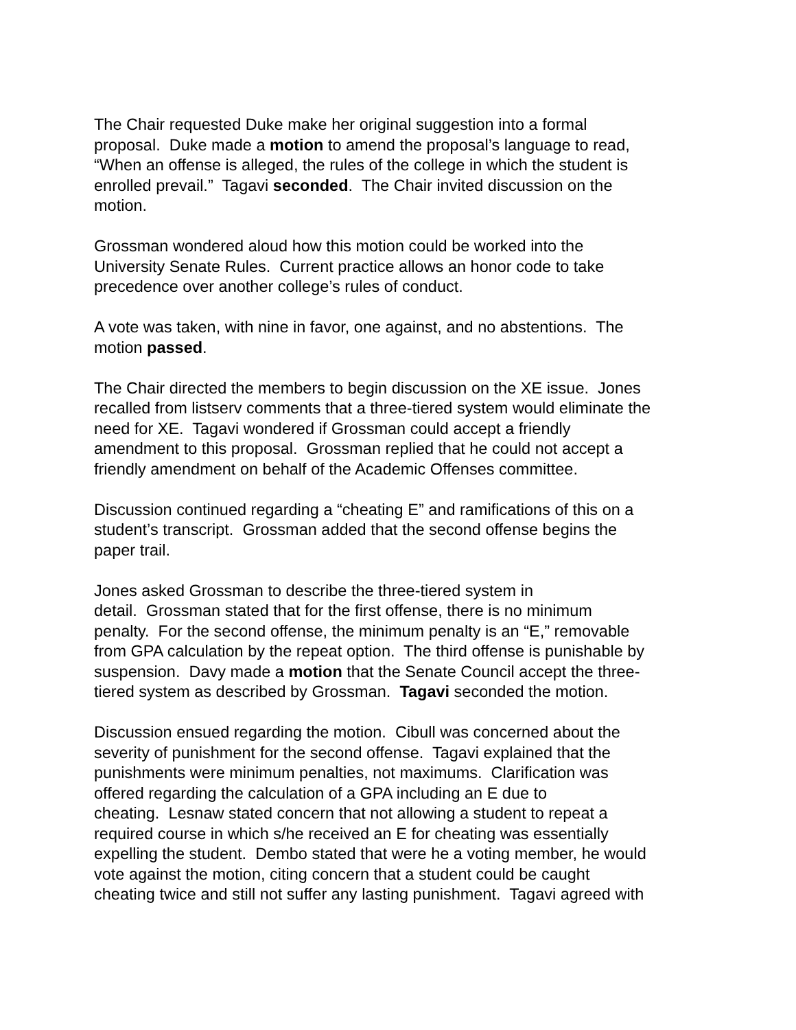The Chair requested Duke make her original suggestion into a formal
proposal. Duke made a motion to amend the proposal’s language to read,
“When an offense is alleged, the rules of the college in which the student is
enrolled prevail.” Tagavi seconded. The Chair invited discussion on the
motion.
Grossman wondered aloud how this motion could be worked into the
University Senate Rules. Current practice allows an honor code to take
precedence over another college’s rules of conduct.
A vote was taken, with nine in favor, one against, and no abstentions. The
motion passed.
The Chair directed the members to begin discussion on the XE issue. Jones
recalled from listserv comments that a three-tiered system would eliminate the
need for XE. Tagavi wondered if Grossman could accept a friendly
amendment to this proposal. Grossman replied that he could not accept a
friendly amendment on behalf of the Academic Offenses committee.
Discussion continued regarding a “cheating E” and ramifications of this on a
student’s transcript. Grossman added that the second offense begins the
paper trail.
Jones asked Grossman to describe the three-tiered system in
detail. Grossman stated that for the first offense, there is no minimum
penalty. For the second offense, the minimum penalty is an “E,” removable
from GPA calculation by the repeat option. The third offense is punishable by
suspension. Davy made a motion that the Senate Council accept the three-
tiered system as described by Grossman. Tagavi seconded the motion.
Discussion ensued regarding the motion. Cibull was concerned about the
severity of punishment for the second offense. Tagavi explained that the
punishments were minimum penalties, not maximums. Clarification was
offered regarding the calculation of a GPA including an E due to
cheating. Lesnaw stated concern that not allowing a student to repeat a
required course in which s/he received an E for cheating was essentially
expelling the student. Dembo stated that were he a voting member, he would
vote against the motion, citing concern that a student could be caught
cheating twice and still not suffer any lasting punishment. Tagavi agreed with